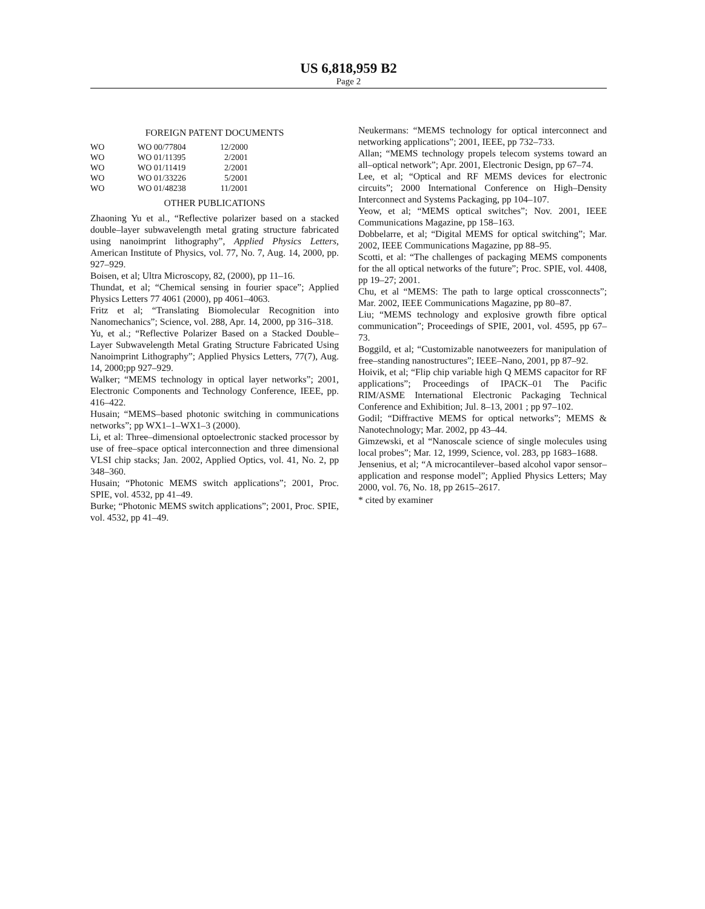US 6,818,959 B2
Page 2
FOREIGN PATENT DOCUMENTS
| WO | WO 00/77804 | 12/2000 |
| WO | WO 01/11395 | 2/2001 |
| WO | WO 01/11419 | 2/2001 |
| WO | WO 01/33226 | 5/2001 |
| WO | WO 01/48238 | 11/2001 |
OTHER PUBLICATIONS
Zhaoning Yu et al., “Reflective polarizer based on a stacked double–layer subwavelength metal grating structure fabricated using nanoimprint lithography”, Applied Physics Letters, American Institute of Physics, vol. 77, No. 7, Aug. 14, 2000, pp. 927–929.
Boisen, et al; Ultra Microscopy, 82, (2000), pp 11–16.
Thundat, et al; “Chemical sensing in fourier space”; Applied Physics Letters 77 4061 (2000), pp 4061–4063.
Fritz et al; “Translating Biomolecular Recognition into Nanomechanics”; Science, vol. 288, Apr. 14, 2000, pp 316–318.
Yu, et al.; “Reflective Polarizer Based on a Stacked Double–Layer Subwavelength Metal Grating Structure Fabricated Using Nanoimprint Lithography”; Applied Physics Letters, 77(7), Aug. 14, 2000;pp 927–929.
Walker; “MEMS technology in optical layer networks”; 2001, Electronic Components and Technology Conference, IEEE, pp. 416–422.
Husain; “MEMS–based photonic switching in communications networks”; pp WX1–1–WX1–3 (2000).
Li, et al: Three–dimensional optoelectronic stacked processor by use of free–space optical interconnection and three dimensional VLSI chip stacks; Jan. 2002, Applied Optics, vol. 41, No. 2, pp 348–360.
Husain; “Photonic MEMS switch applications”; 2001, Proc. SPIE, vol. 4532, pp 41–49.
Burke; “Photonic MEMS switch applications”; 2001, Proc. SPIE, vol. 4532, pp 41–49.
Neukermans: “MEMS technology for optical interconnect and networking applications”; 2001, IEEE, pp 732–733.
Allan; “MEMS technology propels telecom systems toward an all–optical network”; Apr. 2001, Electronic Design, pp 67–74.
Lee, et al; “Optical and RF MEMS devices for electronic circuits”; 2000 International Conference on High–Density Interconnect and Systems Packaging, pp 104–107.
Yeow, et al; “MEMS optical switches”; Nov. 2001, IEEE Communications Magazine, pp 158–163.
Dobbelarre, et al; “Digital MEMS for optical switching”; Mar. 2002, IEEE Communications Magazine, pp 88–95.
Scotti, et al: “The challenges of packaging MEMS components for the all optical networks of the future”; Proc. SPIE, vol. 4408, pp 19–27; 2001.
Chu, et al “MEMS: The path to large optical crossconnects”; Mar. 2002, IEEE Communications Magazine, pp 80–87.
Liu; “MEMS technology and explosive growth fibre optical communication”; Proceedings of SPIE, 2001, vol. 4595, pp 67–73.
Boggild, et al; “Customizable nanotweezers for manipulation of free–standing nanostructures”; IEEE–Nano, 2001, pp 87–92.
Hoivik, et al; “Flip chip variable high Q MEMS capacitor for RF applications”; Proceedings of IPACK–01 The Pacific RIM/ASME International Electronic Packaging Technical Conference and Exhibition; Jul. 8–13, 2001 ; pp 97–102.
Godil; “Diffractive MEMS for optical networks”; MEMS & Nanotechnology; Mar. 2002, pp 43–44.
Gimzewski, et al “Nanoscale science of single molecules using local probes”; Mar. 12, 1999, Science, vol. 283, pp 1683–1688.
Jensenius, et al; “A microcantilever–based alcohol vapor sensor–application and response model”; Applied Physics Letters; May 2000, vol. 76, No. 18, pp 2615–2617.
* cited by examiner